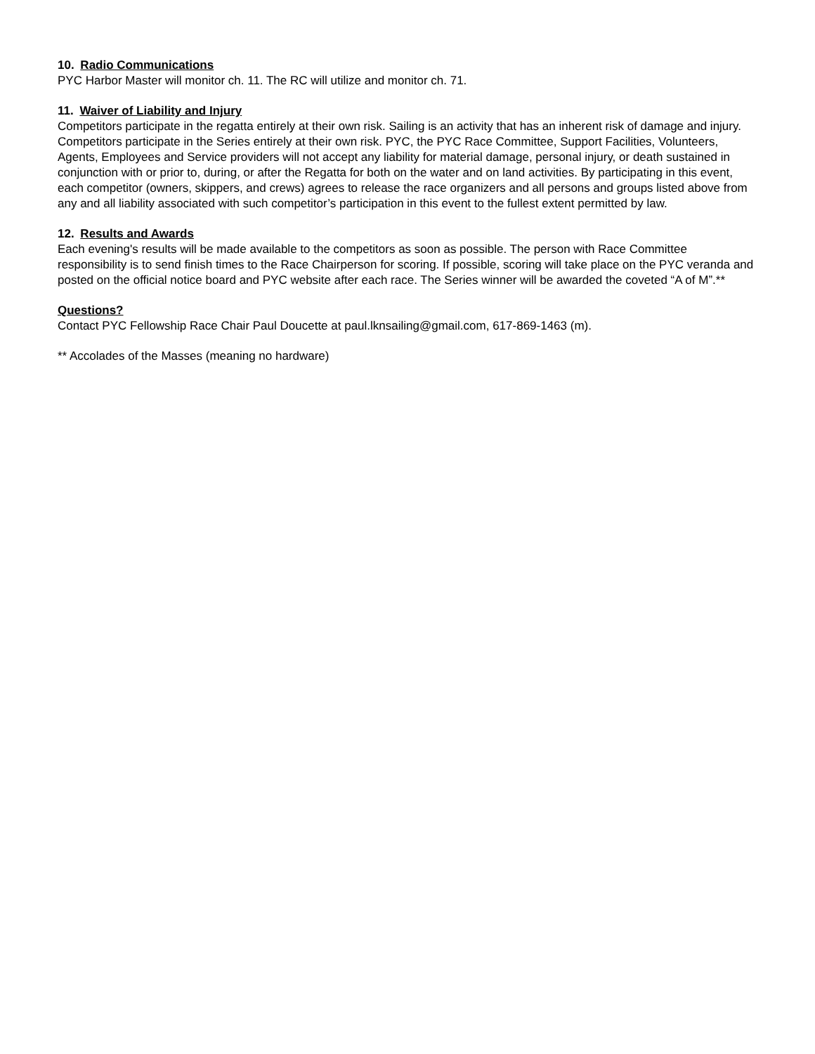10. Radio Communications
PYC Harbor Master will monitor ch. 11. The RC will utilize and monitor ch. 71.
11. Waiver of Liability and Injury
Competitors participate in the regatta entirely at their own risk. Sailing is an activity that has an inherent risk of damage and injury. Competitors participate in the Series entirely at their own risk. PYC, the PYC Race Committee, Support Facilities, Volunteers, Agents, Employees and Service providers will not accept any liability for material damage, personal injury, or death sustained in conjunction with or prior to, during, or after the Regatta for both on the water and on land activities. By participating in this event, each competitor (owners, skippers, and crews) agrees to release the race organizers and all persons and groups listed above from any and all liability associated with such competitor’s participation in this event to the fullest extent permitted by law.
12. Results and Awards
Each evening's results will be made available to the competitors as soon as possible. The person with Race Committee responsibility is to send finish times to the Race Chairperson for scoring. If possible, scoring will take place on the PYC veranda and posted on the official notice board and PYC website after each race. The Series winner will be awarded the coveted “A of M”.**
Questions?
Contact PYC Fellowship Race Chair Paul Doucette at paul.lknsailing@gmail.com, 617-869-1463 (m).
** Accolades of the Masses (meaning no hardware)